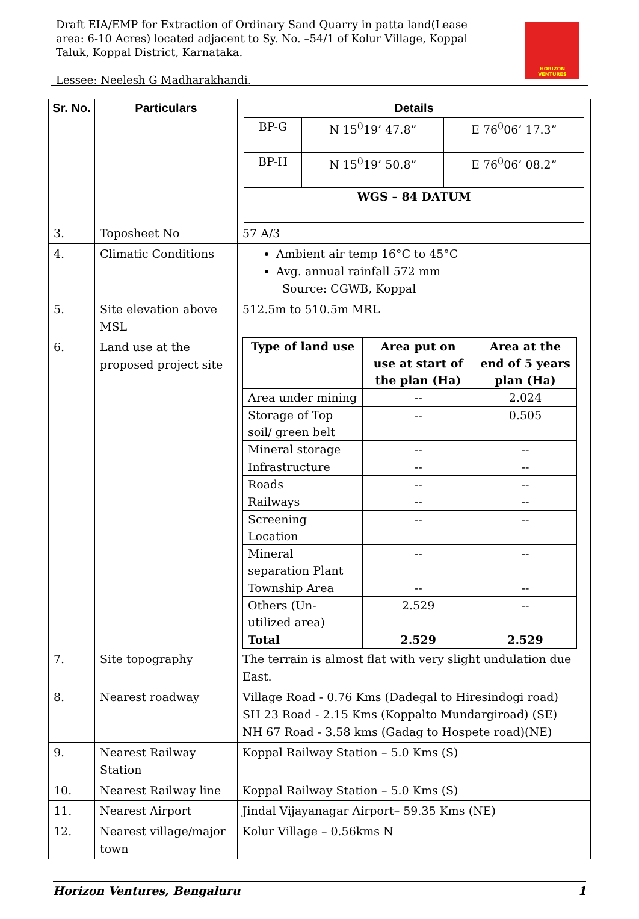Draft EIA/EMP for Extraction of Ordinary Sand Quarry in patta land(Lease area: 6-10 Acres) located adjacent to Sy. No. –54/1 of Kolur Village, Koppal Taluk, Koppal District, Karnataka.
Lessee: Neelesh G Madharakhandi.
HORIZON VENTURES
| Sr. No. | Particulars | Details |
| --- | --- | --- |
| | | / BP-G / N 15<sup>0</sup>19’ 47.8” / E 76<sup>0</sup>06’ 17.3” / / BP-H / N 15<sup>0</sup>19’ 50.8” / E 76<sup>0</sup>06’ 08.2” / / WGS – 84 DATUM / / / |
| 3. | Toposheet No | 57 A/3 |
| 4. | Climatic Conditions | Ambient air temp 16°C to 45°C Avg. annual rainfall 572 mm Source: CGWB, Koppal |
| 5. | Site elevation above MSL | 512.5m to 510.5m MRL |
| 6. | Land use at the proposed project site | / Type of land use / Area put on use at start of the plan (Ha) / Area at the end of 5 years plan (Ha) / / Area under mining / -- / 2.024 / / Storage of Top soil/ green belt / -- / 0.505 / / Mineral storage / -- / -- / / Infrastructure / -- / -- / / Roads / -- / -- / / Railways / -- / -- / / Screening Location / -- / -- / / Mineral separation Plant / -- / -- / / Township Area / -- / -- / / Others (Un-utilized area) / 2.529 / -- / / Total / 2.529 / 2.529 / |
| 7. | Site topography | The terrain is almost flat with very slight undulation due East. |
| 8. | Nearest roadway | Village Road - 0.76 Kms (Dadegal to Hiresindogi road) SH 23 Road - 2.15 Kms (Koppalto Mundargiroad) (SE) NH 67 Road - 3.58 kms (Gadag to Hospete road)(NE) |
| 9. | Nearest Railway Station | Koppal Railway Station – 5.0 Kms (S) |
| 10. | Nearest Railway line | Koppal Railway Station – 5.0 Kms (S) |
| 11. | Nearest Airport | Jindal Vijayanagar Airport– 59.35 Kms (NE) |
| 12. | Nearest village/major town | Kolur Village – 0.56kms N |
Horizon Ventures, Bengaluru 1